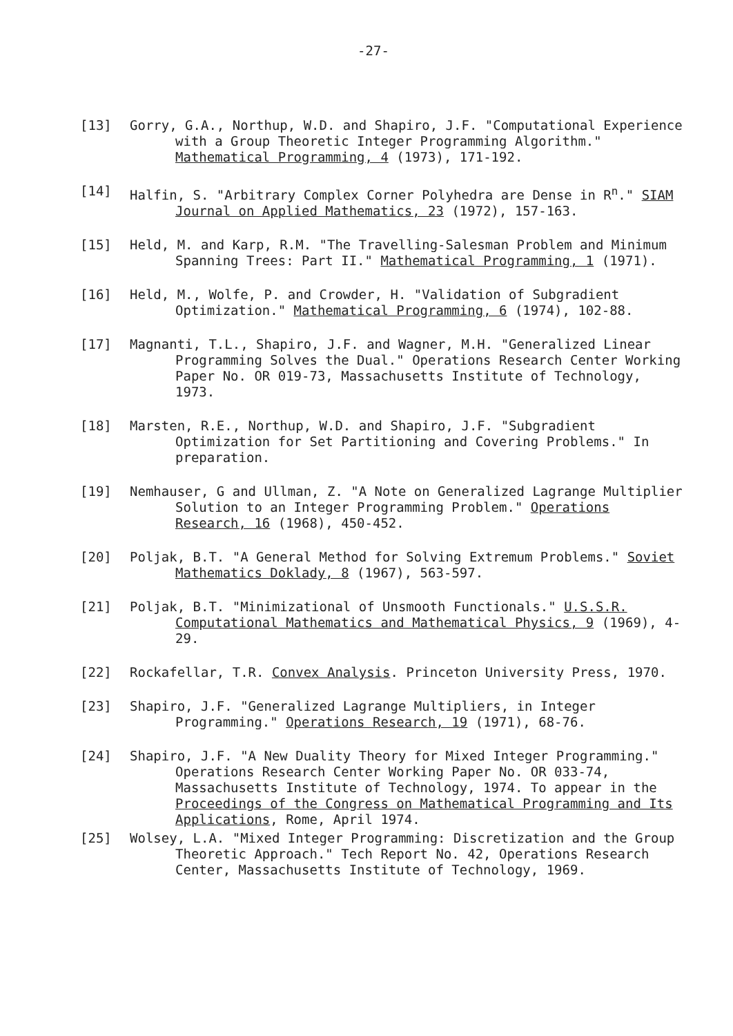-27-
[13] Gorry, G.A., Northup, W.D. and Shapiro, J.F. "Computational Experience with a Group Theoretic Integer Programming Algorithm." Mathematical Programming, 4 (1973), 171-192.
[14] Halfin, S. "Arbitrary Complex Corner Polyhedra are Dense in R<sup>n</sup>." SIAM Journal on Applied Mathematics, 23 (1972), 157-163.
[15] Held, M. and Karp, R.M. "The Travelling-Salesman Problem and Minimum Spanning Trees: Part II." Mathematical Programming, 1 (1971).
[16] Held, M., Wolfe, P. and Crowder, H. "Validation of Subgradient Optimization." Mathematical Programming, 6 (1974), 102-88.
[17] Magnanti, T.L., Shapiro, J.F. and Wagner, M.H. "Generalized Linear Programming Solves the Dual." Operations Research Center Working Paper No. OR 019-73, Massachusetts Institute of Technology, 1973.
[18] Marsten, R.E., Northup, W.D. and Shapiro, J.F. "Subgradient Optimization for Set Partitioning and Covering Problems." In preparation.
[19] Nemhauser, G and Ullman, Z. "A Note on Generalized Lagrange Multiplier Solution to an Integer Programming Problem." Operations Research, 16 (1968), 450-452.
[20] Poljak, B.T. "A General Method for Solving Extremum Problems." Soviet Mathematics Doklady, 8 (1967), 563-597.
[21] Poljak, B.T. "Minimizational of Unsmooth Functionals." U.S.S.R. Computational Mathematics and Mathematical Physics, 9 (1969), 4-29.
[22] Rockafellar, T.R. Convex Analysis. Princeton University Press, 1970.
[23] Shapiro, J.F. "Generalized Lagrange Multipliers, in Integer Programming." Operations Research, 19 (1971), 68-76.
[24] Shapiro, J.F. "A New Duality Theory for Mixed Integer Programming." Operations Research Center Working Paper No. OR 033-74, Massachusetts Institute of Technology, 1974. To appear in the Proceedings of the Congress on Mathematical Programming and Its Applications, Rome, April 1974.
[25] Wolsey, L.A. "Mixed Integer Programming: Discretization and the Group Theoretic Approach." Tech Report No. 42, Operations Research Center, Massachusetts Institute of Technology, 1969.